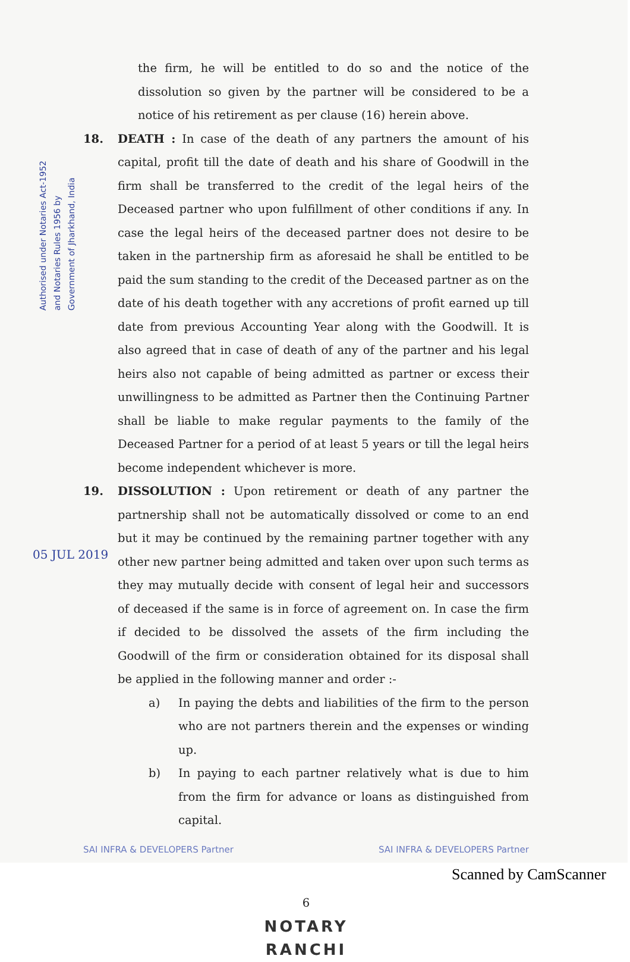Authorised under Notaries Act-1952
and Notaries Rules 1956 by
Government of Jharkhand, India
05 JUL 2019
the firm, he will be entitled to do so and the notice of the dissolution so given by the partner will be considered to be a notice of his retirement as per clause (16) herein above.
18. DEATH : In case of the death of any partners the amount of his capital, profit till the date of death and his share of Goodwill in the firm shall be transferred to the credit of the legal heirs of the Deceased partner who upon fulfillment of other conditions if any. In case the legal heirs of the deceased partner does not desire to be taken in the partnership firm as aforesaid he shall be entitled to be paid the sum standing to the credit of the Deceased partner as on the date of his death together with any accretions of profit earned up till date from previous Accounting Year along with the Goodwill. It is also agreed that in case of death of any of the partner and his legal heirs also not capable of being admitted as partner or excess their unwillingness to be admitted as Partner then the Continuing Partner shall be liable to make regular payments to the family of the Deceased Partner for a period of at least 5 years or till the legal heirs become independent whichever is more.
19. DISSOLUTION : Upon retirement or death of any partner the partnership shall not be automatically dissolved or come to an end but it may be continued by the remaining partner together with any other new partner being admitted and taken over upon such terms as they may mutually decide with consent of legal heir and successors of deceased if the same is in force of agreement on. In case the firm if decided to be dissolved the assets of the firm including the Goodwill of the firm or consideration obtained for its disposal shall be applied in the following manner and order :-
a) In paying the debts and liabilities of the firm to the person who are not partners therein and the expenses or winding up.
b) In paying to each partner relatively what is due to him from the firm for advance or loans as distinguished from capital.
SAI INFRA & DEVELOPERS Partner SAI INFRA & DEVELOPERS Partner
6
NOTARY
RANCHI
Scanned by CamScanner